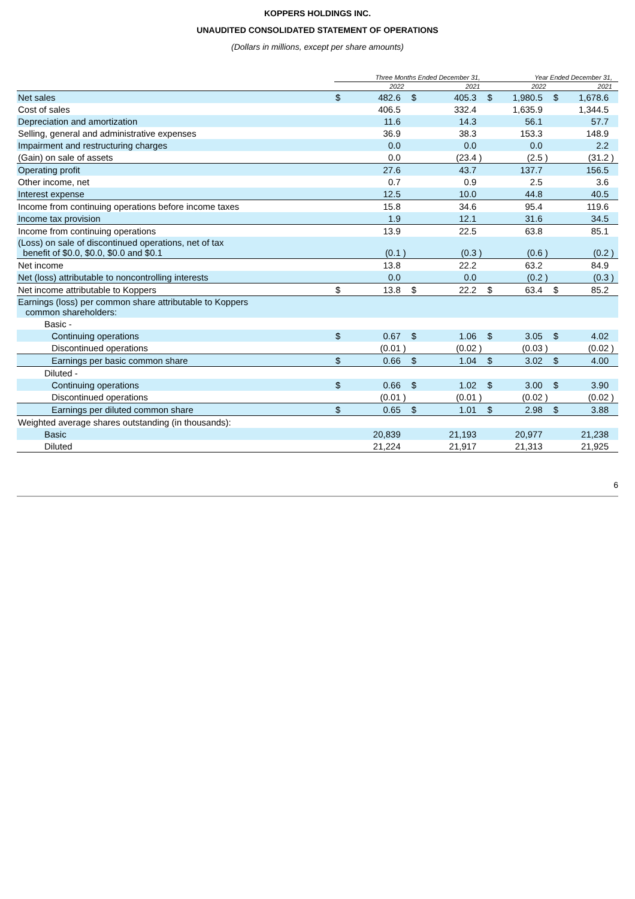KOPPERS HOLDINGS INC.
UNAUDITED CONSOLIDATED STATEMENT OF OPERATIONS
(Dollars in millions, except per share amounts)
| | Three Months Ended December 31, | | | | | | Year Ended December 31, | | | | | |
| --- | --- | --- | --- | --- | --- | --- | --- | --- | --- | --- | --- | --- |
| | 2022 | | | 2021 | | | 2022 | | | 2021 | | |
| Net sales | $ | 482.6 | | $ | 405.3 | | $ | 1,980.5 | | $ | 1,678.6 | |
| Cost of sales | | 406.5 | | | 332.4 | | | 1,635.9 | | | 1,344.5 | |
| Depreciation and amortization | | 11.6 | | | 14.3 | | | 56.1 | | | 57.7 | |
| Selling, general and administrative expenses | | 36.9 | | | 38.3 | | | 153.3 | | | 148.9 | |
| Impairment and restructuring charges | | 0.0 | | | 0.0 | | | 0.0 | | | 2.2 | |
| (Gain) on sale of assets | | 0.0 | | | (23.4 | ) | | (2.5 | ) | | (31.2 | ) |
| Operating profit | | 27.6 | | | 43.7 | | | 137.7 | | | 156.5 | |
| Other income, net | | 0.7 | | | 0.9 | | | 2.5 | | | 3.6 | |
| Interest expense | | 12.5 | | | 10.0 | | | 44.8 | | | 40.5 | |
| Income from continuing operations before income taxes | | 15.8 | | | 34.6 | | | 95.4 | | | 119.6 | |
| Income tax provision | | 1.9 | | | 12.1 | | | 31.6 | | | 34.5 | |
| Income from continuing operations | | 13.9 | | | 22.5 | | | 63.8 | | | 85.1 | |
| (Loss) on sale of discontinued operations, net of tax benefit of $0.0, $0.0, $0.0 and $0.1 | | (0.1 | ) | | (0.3 | ) | | (0.6 | ) | | (0.2 | ) |
| Net income | | 13.8 | | | 22.2 | | | 63.2 | | | 84.9 | |
| Net (loss) attributable to noncontrolling interests | | 0.0 | | | 0.0 | | | (0.2 | ) | | (0.3 | ) |
| Net income attributable to Koppers | $ | 13.8 | | $ | 22.2 | | $ | 63.4 | | $ | 85.2 | |
| Earnings (loss) per common share attributable to Koppers common shareholders: | | | | | | | | | | | | |
| Basic - | | | | | | | | | | | | |
| Continuing operations | $ | 0.67 | | $ | 1.06 | | $ | 3.05 | | $ | 4.02 | |
| Discontinued operations | | (0.01 | ) | | (0.02 | ) | | (0.03 | ) | | (0.02 | ) |
| Earnings per basic common share | $ | 0.66 | | $ | 1.04 | | $ | 3.02 | | $ | 4.00 | |
| Diluted - | | | | | | | | | | | | |
| Continuing operations | $ | 0.66 | | $ | 1.02 | | $ | 3.00 | | $ | 3.90 | |
| Discontinued operations | | (0.01 | ) | | (0.01 | ) | | (0.02 | ) | | (0.02 | ) |
| Earnings per diluted common share | $ | 0.65 | | $ | 1.01 | | $ | 2.98 | | $ | 3.88 | |
| Weighted average shares outstanding (in thousands): | | | | | | | | | | | | |
| Basic | | 20,839 | | | 21,193 | | | 20,977 | | | 21,238 | |
| Diluted | | 21,224 | | | 21,917 | | | 21,313 | | | 21,925 | |
6